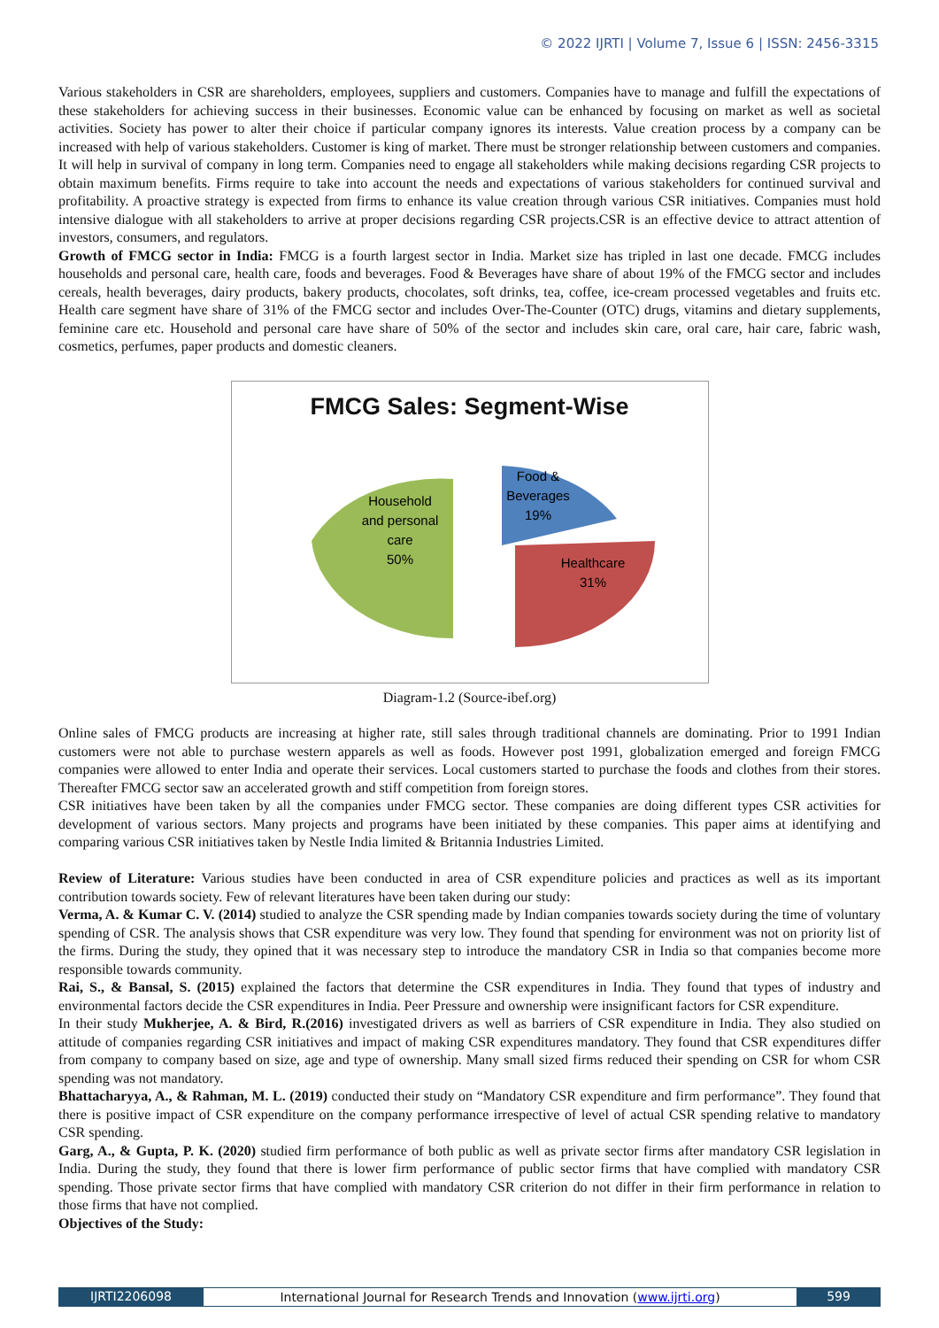© 2022 IJRTI | Volume 7, Issue 6 | ISSN: 2456-3315
Various stakeholders in CSR are shareholders, employees, suppliers and customers. Companies have to manage and fulfill the expectations of these stakeholders for achieving success in their businesses. Economic value can be enhanced by focusing on market as well as societal activities. Society has power to alter their choice if particular company ignores its interests. Value creation process by a company can be increased with help of various stakeholders. Customer is king of market. There must be stronger relationship between customers and companies. It will help in survival of company in long term. Companies need to engage all stakeholders while making decisions regarding CSR projects to obtain maximum benefits. Firms require to take into account the needs and expectations of various stakeholders for continued survival and profitability. A proactive strategy is expected from firms to enhance its value creation through various CSR initiatives. Companies must hold intensive dialogue with all stakeholders to arrive at proper decisions regarding CSR projects.CSR is an effective device to attract attention of investors, consumers, and regulators.
Growth of FMCG sector in India: FMCG is a fourth largest sector in India. Market size has tripled in last one decade. FMCG includes households and personal care, health care, foods and beverages. Food & Beverages have share of about 19% of the FMCG sector and includes cereals, health beverages, dairy products, bakery products, chocolates, soft drinks, tea, coffee, ice-cream processed vegetables and fruits etc. Health care segment have share of 31% of the FMCG sector and includes Over-The-Counter (OTC) drugs, vitamins and dietary supplements, feminine care etc. Household and personal care have share of 50% of the sector and includes skin care, oral care, hair care, fabric wash, cosmetics, perfumes, paper products and domestic cleaners.
FMCG Sales: Segment-Wise
Household
and personal
care
50%
Food &
Beverages
19%
Healthcare
31%
Diagram-1.2 (Source-ibef.org)
Online sales of FMCG products are increasing at higher rate, still sales through traditional channels are dominating. Prior to 1991 Indian customers were not able to purchase western apparels as well as foods. However post 1991, globalization emerged and foreign FMCG companies were allowed to enter India and operate their services. Local customers started to purchase the foods and clothes from their stores. Thereafter FMCG sector saw an accelerated growth and stiff competition from foreign stores.
CSR initiatives have been taken by all the companies under FMCG sector. These companies are doing different types CSR activities for development of various sectors. Many projects and programs have been initiated by these companies. This paper aims at identifying and comparing various CSR initiatives taken by Nestle India limited & Britannia Industries Limited.
Review of Literature: Various studies have been conducted in area of CSR expenditure policies and practices as well as its important contribution towards society. Few of relevant literatures have been taken during our study:
Verma, A. & Kumar C. V. (2014) studied to analyze the CSR spending made by Indian companies towards society during the time of voluntary spending of CSR. The analysis shows that CSR expenditure was very low. They found that spending for environment was not on priority list of the firms. During the study, they opined that it was necessary step to introduce the mandatory CSR in India so that companies become more responsible towards community.
Rai, S., & Bansal, S. (2015) explained the factors that determine the CSR expenditures in India. They found that types of industry and environmental factors decide the CSR expenditures in India. Peer Pressure and ownership were insignificant factors for CSR expenditure.
In their study Mukherjee, A. & Bird, R.(2016) investigated drivers as well as barriers of CSR expenditure in India. They also studied on attitude of companies regarding CSR initiatives and impact of making CSR expenditures mandatory. They found that CSR expenditures differ from company to company based on size, age and type of ownership. Many small sized firms reduced their spending on CSR for whom CSR spending was not mandatory.
Bhattacharyya, A., & Rahman, M. L. (2019) conducted their study on “Mandatory CSR expenditure and firm performance”. They found that there is positive impact of CSR expenditure on the company performance irrespective of level of actual CSR spending relative to mandatory CSR spending.
Garg, A., & Gupta, P. K. (2020) studied firm performance of both public as well as private sector firms after mandatory CSR legislation in India. During the study, they found that there is lower firm performance of public sector firms that have complied with mandatory CSR spending. Those private sector firms that have complied with mandatory CSR criterion do not differ in their firm performance in relation to those firms that have not complied.
Objectives of the Study:
IJRTI2206098 International Journal for Research Trends and Innovation (www.ijrti.org)
599